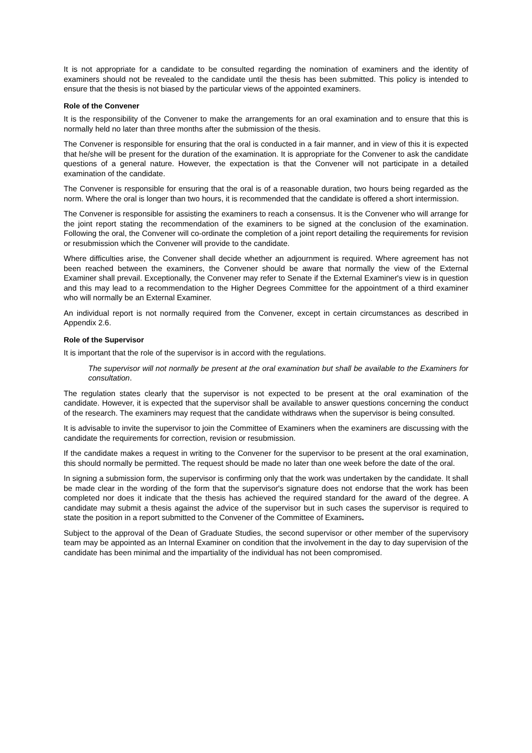It is not appropriate for a candidate to be consulted regarding the nomination of examiners and the identity of examiners should not be revealed to the candidate until the thesis has been submitted. This policy is intended to ensure that the thesis is not biased by the particular views of the appointed examiners.
Role of the Convener
It is the responsibility of the Convener to make the arrangements for an oral examination and to ensure that this is normally held no later than three months after the submission of the thesis.
The Convener is responsible for ensuring that the oral is conducted in a fair manner, and in view of this it is expected that he/she will be present for the duration of the examination. It is appropriate for the Convener to ask the candidate questions of a general nature. However, the expectation is that the Convener will not participate in a detailed examination of the candidate.
The Convener is responsible for ensuring that the oral is of a reasonable duration, two hours being regarded as the norm. Where the oral is longer than two hours, it is recommended that the candidate is offered a short intermission.
The Convener is responsible for assisting the examiners to reach a consensus. It is the Convener who will arrange for the joint report stating the recommendation of the examiners to be signed at the conclusion of the examination. Following the oral, the Convener will co-ordinate the completion of a joint report detailing the requirements for revision or resubmission which the Convener will provide to the candidate.
Where difficulties arise, the Convener shall decide whether an adjournment is required. Where agreement has not been reached between the examiners, the Convener should be aware that normally the view of the External Examiner shall prevail. Exceptionally, the Convener may refer to Senate if the External Examiner's view is in question and this may lead to a recommendation to the Higher Degrees Committee for the appointment of a third examiner who will normally be an External Examiner.
An individual report is not normally required from the Convener, except in certain circumstances as described in Appendix 2.6.
Role of the Supervisor
It is important that the role of the supervisor is in accord with the regulations.
The supervisor will not normally be present at the oral examination but shall be available to the Examiners for consultation.
The regulation states clearly that the supervisor is not expected to be present at the oral examination of the candidate. However, it is expected that the supervisor shall be available to answer questions concerning the conduct of the research. The examiners may request that the candidate withdraws when the supervisor is being consulted.
It is advisable to invite the supervisor to join the Committee of Examiners when the examiners are discussing with the candidate the requirements for correction, revision or resubmission.
If the candidate makes a request in writing to the Convener for the supervisor to be present at the oral examination, this should normally be permitted. The request should be made no later than one week before the date of the oral.
In signing a submission form, the supervisor is confirming only that the work was undertaken by the candidate. It shall be made clear in the wording of the form that the supervisor's signature does not endorse that the work has been completed nor does it indicate that the thesis has achieved the required standard for the award of the degree. A candidate may submit a thesis against the advice of the supervisor but in such cases the supervisor is required to state the position in a report submitted to the Convener of the Committee of Examiners.
Subject to the approval of the Dean of Graduate Studies, the second supervisor or other member of the supervisory team may be appointed as an Internal Examiner on condition that the involvement in the day to day supervision of the candidate has been minimal and the impartiality of the individual has not been compromised.